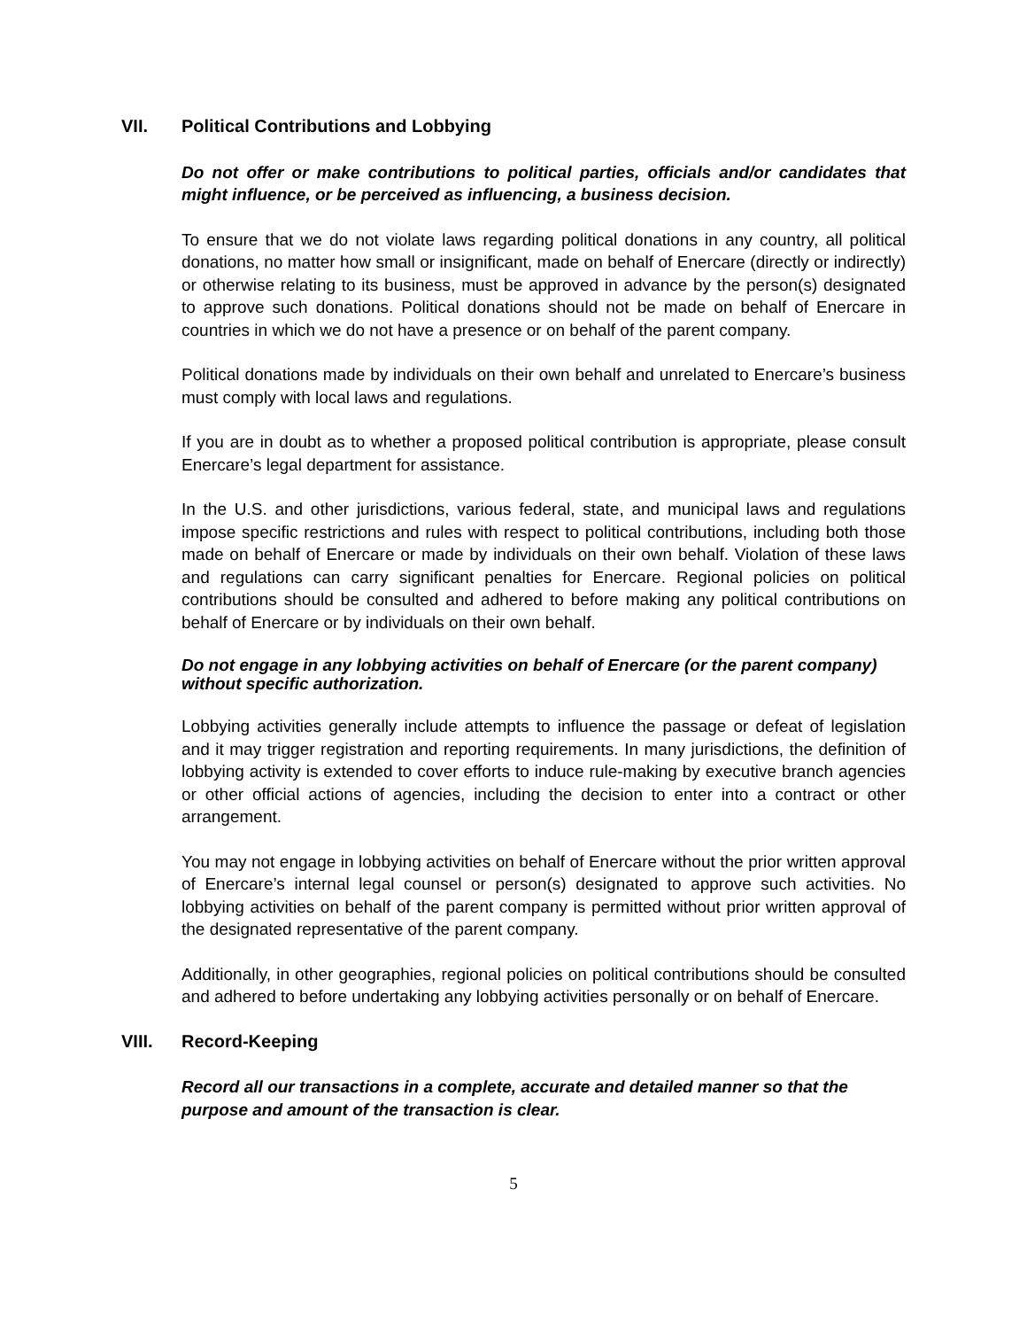VII. Political Contributions and Lobbying
Do not offer or make contributions to political parties, officials and/or candidates that might influence, or be perceived as influencing, a business decision.
To ensure that we do not violate laws regarding political donations in any country, all political donations, no matter how small or insignificant, made on behalf of Enercare (directly or indirectly) or otherwise relating to its business, must be approved in advance by the person(s) designated to approve such donations. Political donations should not be made on behalf of Enercare in countries in which we do not have a presence or on behalf of the parent company.
Political donations made by individuals on their own behalf and unrelated to Enercare’s business must comply with local laws and regulations.
If you are in doubt as to whether a proposed political contribution is appropriate, please consult Enercare’s legal department for assistance.
In the U.S. and other jurisdictions, various federal, state, and municipal laws and regulations impose specific restrictions and rules with respect to political contributions, including both those made on behalf of Enercare or made by individuals on their own behalf. Violation of these laws and regulations can carry significant penalties for Enercare. Regional policies on political contributions should be consulted and adhered to before making any political contributions on behalf of Enercare or by individuals on their own behalf.
Do not engage in any lobbying activities on behalf of Enercare (or the parent company) without specific authorization.
Lobbying activities generally include attempts to influence the passage or defeat of legislation and it may trigger registration and reporting requirements. In many jurisdictions, the definition of lobbying activity is extended to cover efforts to induce rule-making by executive branch agencies or other official actions of agencies, including the decision to enter into a contract or other arrangement.
You may not engage in lobbying activities on behalf of Enercare without the prior written approval of Enercare’s internal legal counsel or person(s) designated to approve such activities. No lobbying activities on behalf of the parent company is permitted without prior written approval of the designated representative of the parent company.
Additionally, in other geographies, regional policies on political contributions should be consulted and adhered to before undertaking any lobbying activities personally or on behalf of Enercare.
VIII. Record-Keeping
Record all our transactions in a complete, accurate and detailed manner so that the purpose and amount of the transaction is clear.
5